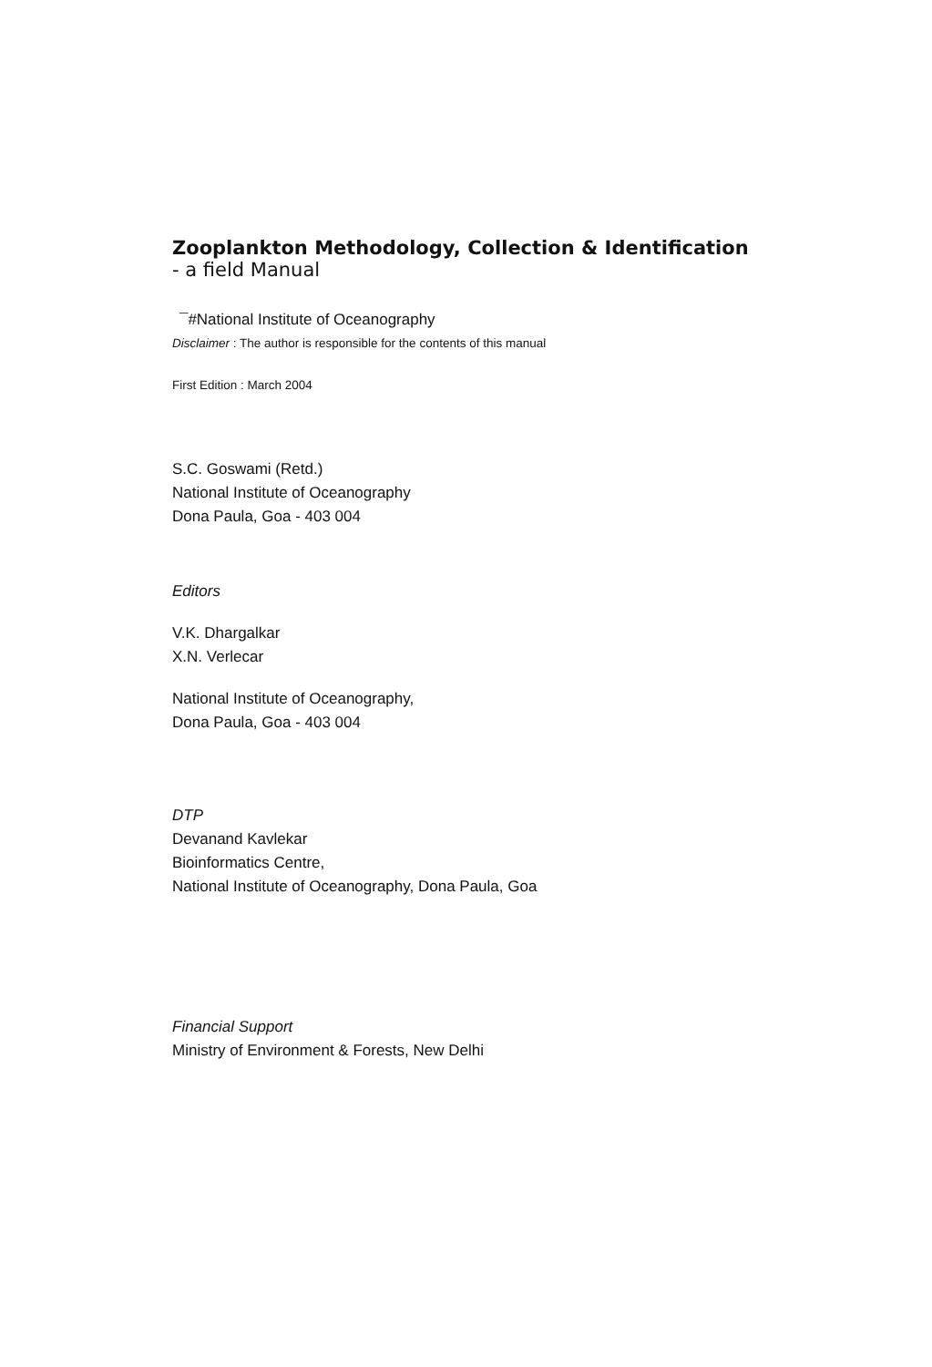Zooplankton Methodology, Collection & Identification
- a field Manual
¯#National Institute of Oceanography
Disclaimer : The author is responsible for the contents of this manual
First Edition : March 2004
S.C. Goswami (Retd.)
National Institute of Oceanography
Dona Paula, Goa - 403 004
Editors
V.K. Dhargalkar
X.N. Verlecar
National Institute of Oceanography,
Dona Paula, Goa - 403 004
DTP
Devanand Kavlekar
Bioinformatics Centre,
National Institute of Oceanography, Dona Paula, Goa
Financial Support
Ministry of Environment & Forests, New Delhi